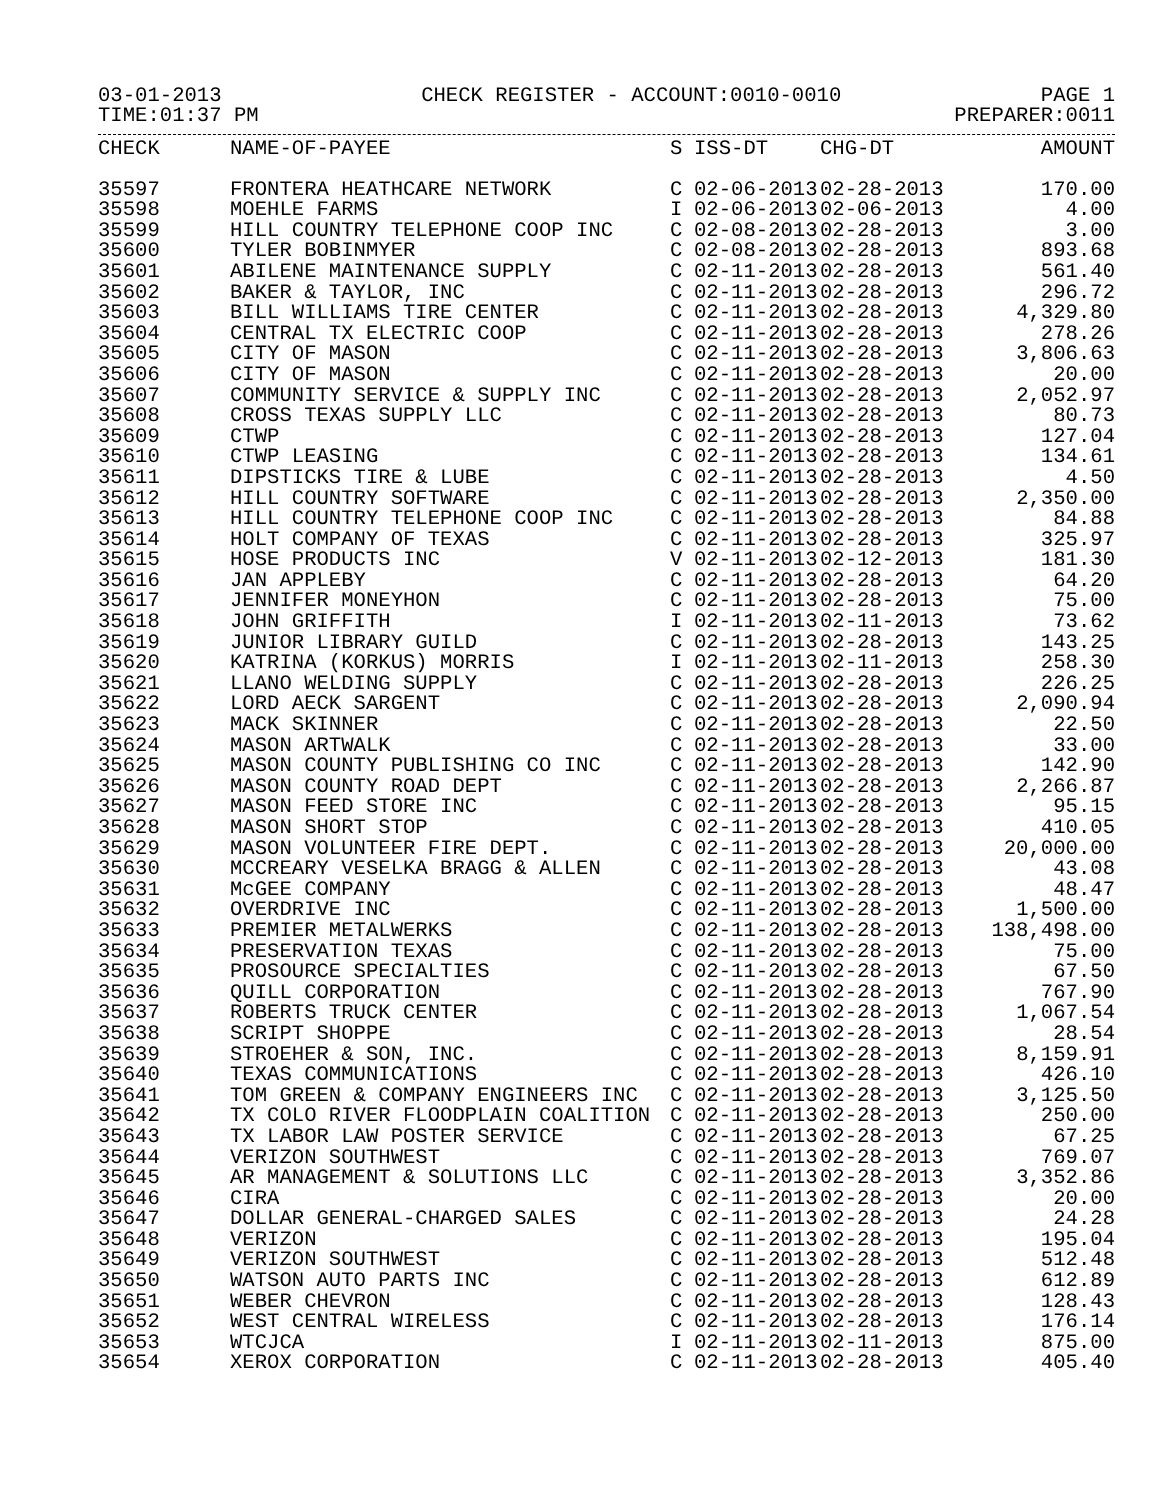03-01-2013 CHECK REGISTER - ACCOUNT:0010-0010 PAGE 1
TIME:01:37 PM PREPARER:0011
| CHECK | NAME-OF-PAYEE | S | ISS-DT | CHG-DT | AMOUNT |
| --- | --- | --- | --- | --- | --- |
| 35597 | FRONTERA HEATHCARE NETWORK | C | 02-06-2013 | 02-28-2013 | 170.00 |
| 35598 | MOEHLE FARMS | I | 02-06-2013 | 02-06-2013 | 4.00 |
| 35599 | HILL COUNTRY TELEPHONE COOP INC | C | 02-08-2013 | 02-28-2013 | 3.00 |
| 35600 | TYLER BOBINMYER | C | 02-08-2013 | 02-28-2013 | 893.68 |
| 35601 | ABILENE MAINTENANCE SUPPLY | C | 02-11-2013 | 02-28-2013 | 561.40 |
| 35602 | BAKER & TAYLOR, INC | C | 02-11-2013 | 02-28-2013 | 296.72 |
| 35603 | BILL WILLIAMS TIRE CENTER | C | 02-11-2013 | 02-28-2013 | 4,329.80 |
| 35604 | CENTRAL TX ELECTRIC COOP | C | 02-11-2013 | 02-28-2013 | 278.26 |
| 35605 | CITY OF MASON | C | 02-11-2013 | 02-28-2013 | 3,806.63 |
| 35606 | CITY OF MASON | C | 02-11-2013 | 02-28-2013 | 20.00 |
| 35607 | COMMUNITY SERVICE & SUPPLY INC | C | 02-11-2013 | 02-28-2013 | 2,052.97 |
| 35608 | CROSS TEXAS SUPPLY LLC | C | 02-11-2013 | 02-28-2013 | 80.73 |
| 35609 | CTWP | C | 02-11-2013 | 02-28-2013 | 127.04 |
| 35610 | CTWP LEASING | C | 02-11-2013 | 02-28-2013 | 134.61 |
| 35611 | DIPSTICKS TIRE & LUBE | C | 02-11-2013 | 02-28-2013 | 4.50 |
| 35612 | HILL COUNTRY SOFTWARE | C | 02-11-2013 | 02-28-2013 | 2,350.00 |
| 35613 | HILL COUNTRY TELEPHONE COOP INC | C | 02-11-2013 | 02-28-2013 | 84.88 |
| 35614 | HOLT COMPANY OF TEXAS | C | 02-11-2013 | 02-28-2013 | 325.97 |
| 35615 | HOSE PRODUCTS INC | V | 02-11-2013 | 02-12-2013 | 181.30 |
| 35616 | JAN APPLEBY | C | 02-11-2013 | 02-28-2013 | 64.20 |
| 35617 | JENNIFER MONEYHON | C | 02-11-2013 | 02-28-2013 | 75.00 |
| 35618 | JOHN GRIFFITH | I | 02-11-2013 | 02-11-2013 | 73.62 |
| 35619 | JUNIOR LIBRARY GUILD | C | 02-11-2013 | 02-28-2013 | 143.25 |
| 35620 | KATRINA (KORKUS) MORRIS | I | 02-11-2013 | 02-11-2013 | 258.30 |
| 35621 | LLANO WELDING SUPPLY | C | 02-11-2013 | 02-28-2013 | 226.25 |
| 35622 | LORD AECK SARGENT | C | 02-11-2013 | 02-28-2013 | 2,090.94 |
| 35623 | MACK SKINNER | C | 02-11-2013 | 02-28-2013 | 22.50 |
| 35624 | MASON ARTWALK | C | 02-11-2013 | 02-28-2013 | 33.00 |
| 35625 | MASON COUNTY PUBLISHING CO INC | C | 02-11-2013 | 02-28-2013 | 142.90 |
| 35626 | MASON COUNTY ROAD DEPT | C | 02-11-2013 | 02-28-2013 | 2,266.87 |
| 35627 | MASON FEED STORE INC | C | 02-11-2013 | 02-28-2013 | 95.15 |
| 35628 | MASON SHORT STOP | C | 02-11-2013 | 02-28-2013 | 410.05 |
| 35629 | MASON VOLUNTEER FIRE DEPT. | C | 02-11-2013 | 02-28-2013 | 20,000.00 |
| 35630 | MCCREARY VESELKA BRAGG & ALLEN | C | 02-11-2013 | 02-28-2013 | 43.08 |
| 35631 | McGEE COMPANY | C | 02-11-2013 | 02-28-2013 | 48.47 |
| 35632 | OVERDRIVE INC | C | 02-11-2013 | 02-28-2013 | 1,500.00 |
| 35633 | PREMIER METALWERKS | C | 02-11-2013 | 02-28-2013 | 138,498.00 |
| 35634 | PRESERVATION TEXAS | C | 02-11-2013 | 02-28-2013 | 75.00 |
| 35635 | PROSOURCE SPECIALTIES | C | 02-11-2013 | 02-28-2013 | 67.50 |
| 35636 | QUILL CORPORATION | C | 02-11-2013 | 02-28-2013 | 767.90 |
| 35637 | ROBERTS TRUCK CENTER | C | 02-11-2013 | 02-28-2013 | 1,067.54 |
| 35638 | SCRIPT SHOPPE | C | 02-11-2013 | 02-28-2013 | 28.54 |
| 35639 | STROEHER & SON, INC. | C | 02-11-2013 | 02-28-2013 | 8,159.91 |
| 35640 | TEXAS COMMUNICATIONS | C | 02-11-2013 | 02-28-2013 | 426.10 |
| 35641 | TOM GREEN & COMPANY ENGINEERS INC | C | 02-11-2013 | 02-28-2013 | 3,125.50 |
| 35642 | TX COLO RIVER FLOODPLAIN COALITION | C | 02-11-2013 | 02-28-2013 | 250.00 |
| 35643 | TX LABOR LAW POSTER SERVICE | C | 02-11-2013 | 02-28-2013 | 67.25 |
| 35644 | VERIZON SOUTHWEST | C | 02-11-2013 | 02-28-2013 | 769.07 |
| 35645 | AR MANAGEMENT & SOLUTIONS LLC | C | 02-11-2013 | 02-28-2013 | 3,352.86 |
| 35646 | CIRA | C | 02-11-2013 | 02-28-2013 | 20.00 |
| 35647 | DOLLAR GENERAL-CHARGED SALES | C | 02-11-2013 | 02-28-2013 | 24.28 |
| 35648 | VERIZON | C | 02-11-2013 | 02-28-2013 | 195.04 |
| 35649 | VERIZON SOUTHWEST | C | 02-11-2013 | 02-28-2013 | 512.48 |
| 35650 | WATSON AUTO PARTS INC | C | 02-11-2013 | 02-28-2013 | 612.89 |
| 35651 | WEBER CHEVRON | C | 02-11-2013 | 02-28-2013 | 128.43 |
| 35652 | WEST CENTRAL WIRELESS | C | 02-11-2013 | 02-28-2013 | 176.14 |
| 35653 | WTCJCA | I | 02-11-2013 | 02-11-2013 | 875.00 |
| 35654 | XEROX CORPORATION | C | 02-11-2013 | 02-28-2013 | 405.40 |